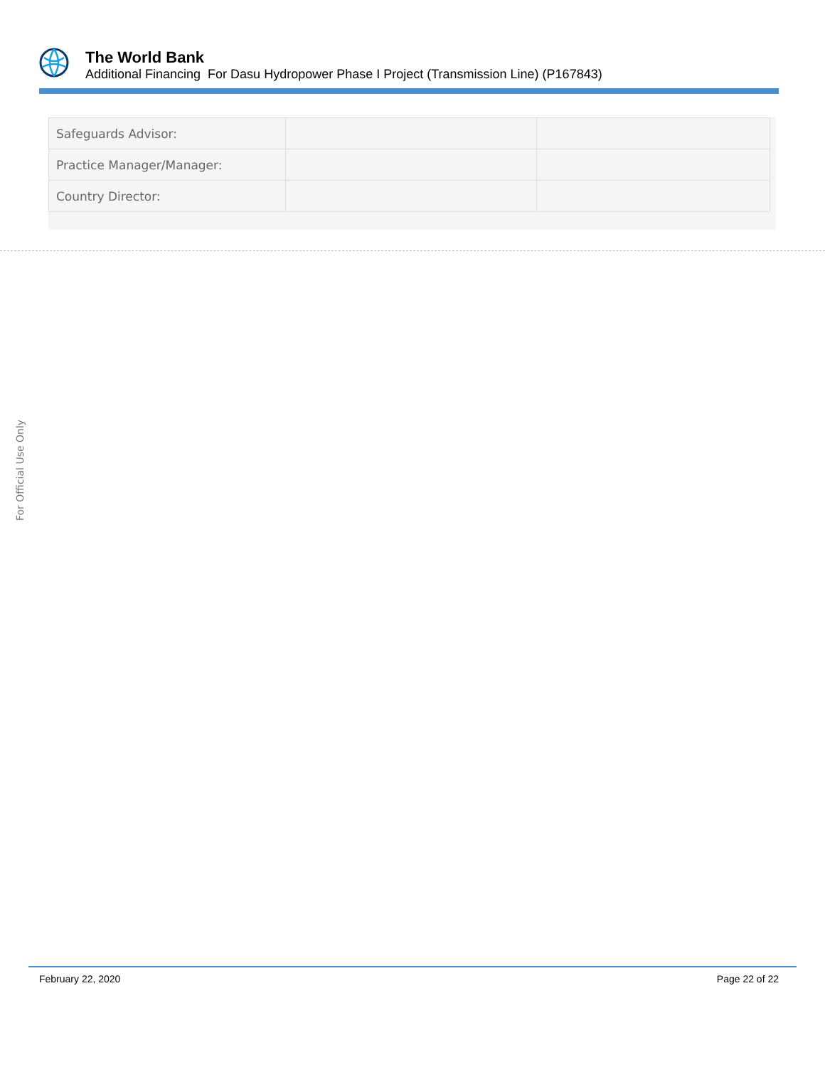The World Bank
Additional Financing For Dasu Hydropower Phase I Project (Transmission Line) (P167843)
| Safeguards Advisor: | | |
| Practice Manager/Manager: | | |
| Country Director: | | |
For Official Use Only
February 22, 2020 Page 22 of 22